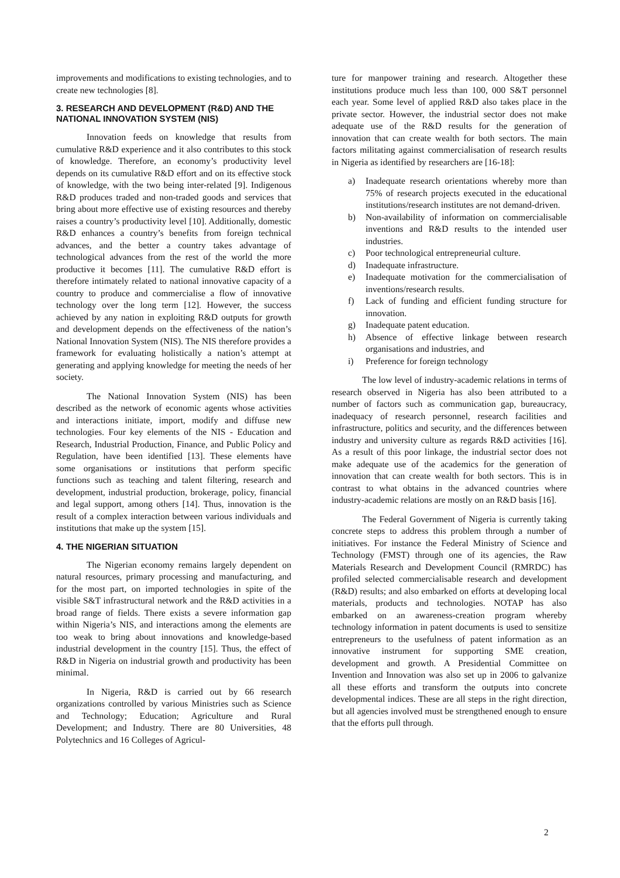improvements and modifications to existing technologies, and to create new technologies [8].
3. RESEARCH AND DEVELOPMENT (R&D) AND THE NATIONAL INNOVATION SYSTEM (NIS)
Innovation feeds on knowledge that results from cumulative R&D experience and it also contributes to this stock of knowledge. Therefore, an economy’s productivity level depends on its cumulative R&D effort and on its effective stock of knowledge, with the two being inter-related [9]. Indigenous R&D produces traded and non-traded goods and services that bring about more effective use of existing resources and thereby raises a country’s productivity level [10]. Additionally, domestic R&D enhances a country’s benefits from foreign technical advances, and the better a country takes advantage of technological advances from the rest of the world the more productive it becomes [11]. The cumulative R&D effort is therefore intimately related to national innovative capacity of a country to produce and commercialise a flow of innovative technology over the long term [12]. However, the success achieved by any nation in exploiting R&D outputs for growth and development depends on the effectiveness of the nation’s National Innovation System (NIS). The NIS therefore provides a framework for evaluating holistically a nation’s attempt at generating and applying knowledge for meeting the needs of her society.
The National Innovation System (NIS) has been described as the network of economic agents whose activities and interactions initiate, import, modify and diffuse new technologies. Four key elements of the NIS - Education and Research, Industrial Production, Finance, and Public Policy and Regulation, have been identified [13]. These elements have some organisations or institutions that perform specific functions such as teaching and talent filtering, research and development, industrial production, brokerage, policy, financial and legal support, among others [14]. Thus, innovation is the result of a complex interaction between various individuals and institutions that make up the system [15].
4. THE NIGERIAN SITUATION
The Nigerian economy remains largely dependent on natural resources, primary processing and manufacturing, and for the most part, on imported technologies in spite of the visible S&T infrastructural network and the R&D activities in a broad range of fields. There exists a severe information gap within Nigeria’s NIS, and interactions among the elements are too weak to bring about innovations and knowledge-based industrial development in the country [15]. Thus, the effect of R&D in Nigeria on industrial growth and productivity has been minimal.
In Nigeria, R&D is carried out by 66 research organizations controlled by various Ministries such as Science and Technology; Education; Agriculture and Rural Development; and Industry. There are 80 Universities, 48 Polytechnics and 16 Colleges of Agricul-
ture for manpower training and research. Altogether these institutions produce much less than 100, 000 S&T personnel each year. Some level of applied R&D also takes place in the private sector. However, the industrial sector does not make adequate use of the R&D results for the generation of innovation that can create wealth for both sectors. The main factors militating against commercialisation of research results in Nigeria as identified by researchers are [16-18]:
a) Inadequate research orientations whereby more than 75% of research projects executed in the educational institutions/research institutes are not demand-driven.
b) Non-availability of information on commercialisable inventions and R&D results to the intended user industries.
c) Poor technological entrepreneurial culture.
d) Inadequate infrastructure.
e) Inadequate motivation for the commercialisation of inventions/research results.
f) Lack of funding and efficient funding structure for innovation.
g) Inadequate patent education.
h) Absence of effective linkage between research organisations and industries, and
i) Preference for foreign technology
The low level of industry-academic relations in terms of research observed in Nigeria has also been attributed to a number of factors such as communication gap, bureaucracy, inadequacy of research personnel, research facilities and infrastructure, politics and security, and the differences between industry and university culture as regards R&D activities [16]. As a result of this poor linkage, the industrial sector does not make adequate use of the academics for the generation of innovation that can create wealth for both sectors. This is in contrast to what obtains in the advanced countries where industry-academic relations are mostly on an R&D basis [16].
The Federal Government of Nigeria is currently taking concrete steps to address this problem through a number of initiatives. For instance the Federal Ministry of Science and Technology (FMST) through one of its agencies, the Raw Materials Research and Development Council (RMRDC) has profiled selected commercialisable research and development (R&D) results; and also embarked on efforts at developing local materials, products and technologies. NOTAP has also embarked on an awareness-creation program whereby technology information in patent documents is used to sensitize entrepreneurs to the usefulness of patent information as an innovative instrument for supporting SME creation, development and growth. A Presidential Committee on Invention and Innovation was also set up in 2006 to galvanize all these efforts and transform the outputs into concrete developmental indices. These are all steps in the right direction, but all agencies involved must be strengthened enough to ensure that the efforts pull through.
2